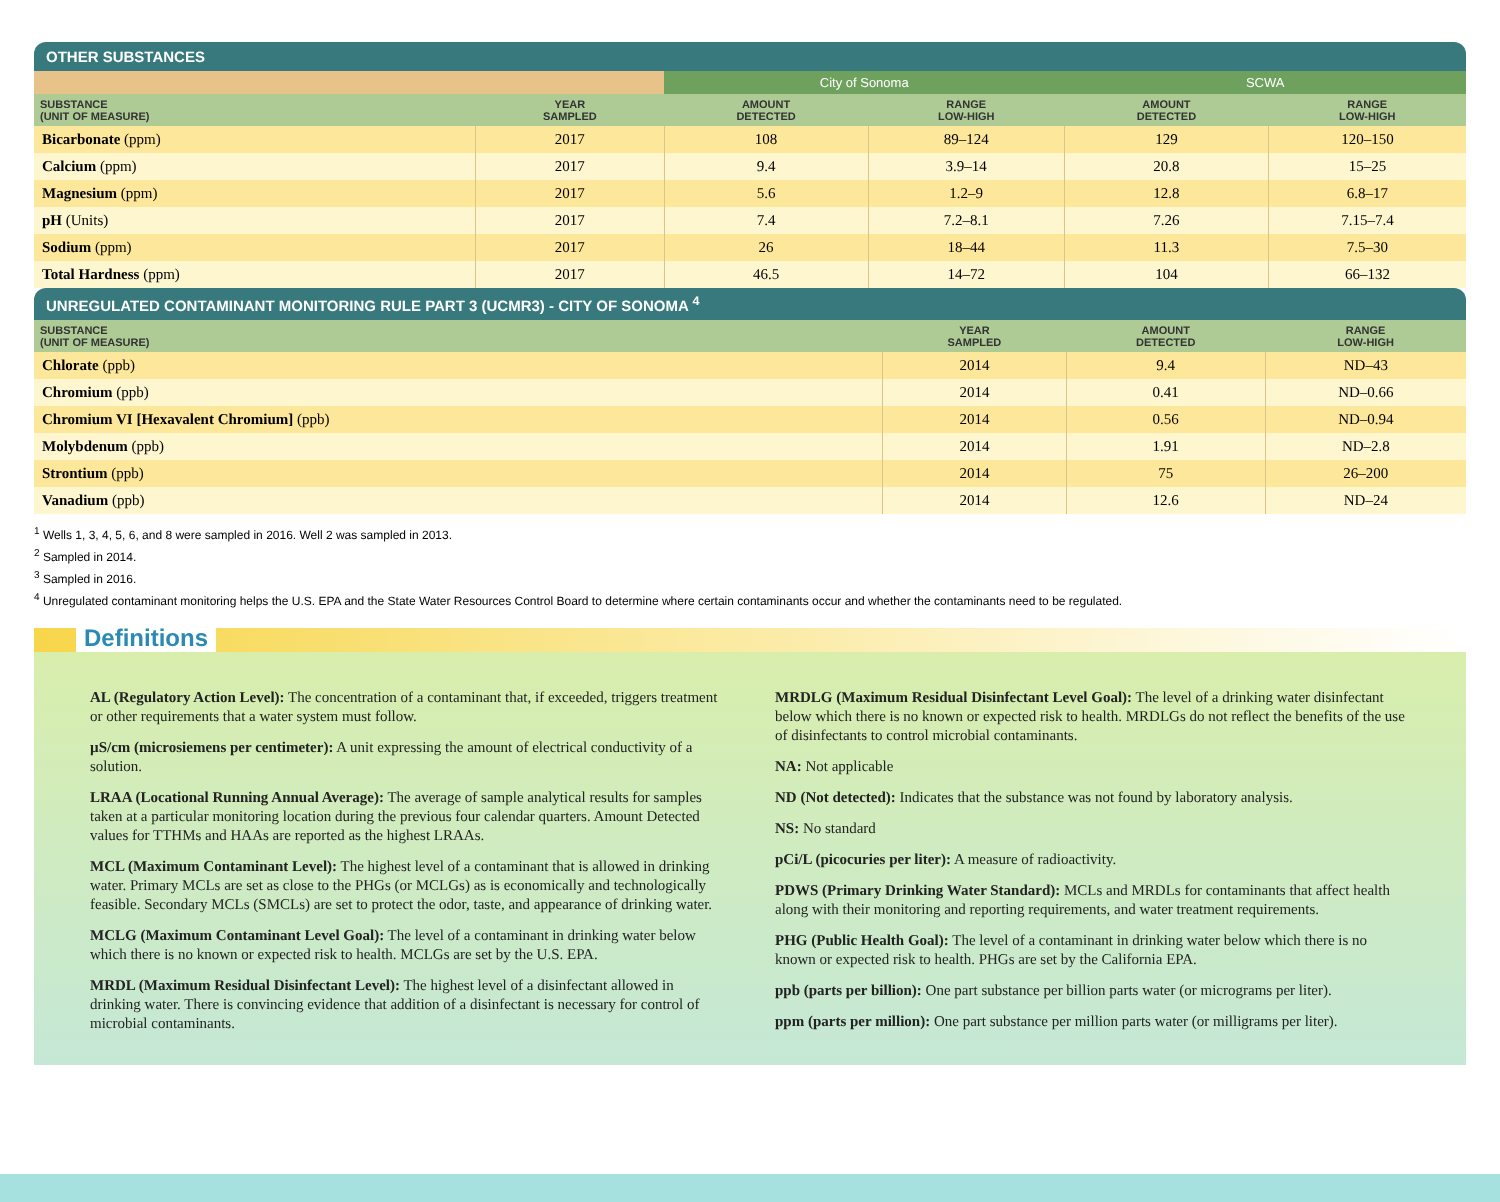OTHER SUBSTANCES
| | | City of Sonoma | | SCWA | |
| --- | --- | --- | --- | --- | --- |
| SUBSTANCE (UNIT OF MEASURE) | YEAR SAMPLED | AMOUNT DETECTED | RANGE LOW-HIGH | AMOUNT DETECTED | RANGE LOW-HIGH |
| Bicarbonate (ppm) | 2017 | 108 | 89–124 | 129 | 120–150 |
| Calcium (ppm) | 2017 | 9.4 | 3.9–14 | 20.8 | 15–25 |
| Magnesium (ppm) | 2017 | 5.6 | 1.2–9 | 12.8 | 6.8–17 |
| pH (Units) | 2017 | 7.4 | 7.2–8.1 | 7.26 | 7.15–7.4 |
| Sodium (ppm) | 2017 | 26 | 18–44 | 11.3 | 7.5–30 |
| Total Hardness (ppm) | 2017 | 46.5 | 14–72 | 104 | 66–132 |
UNREGULATED CONTAMINANT MONITORING RULE PART 3 (UCMR3) - CITY OF SONOMA <sup>4</sup>
| SUBSTANCE (UNIT OF MEASURE) | YEAR SAMPLED | AMOUNT DETECTED | RANGE LOW-HIGH |
| --- | --- | --- | --- |
| Chlorate (ppb) | 2014 | 9.4 | ND–43 |
| Chromium (ppb) | 2014 | 0.41 | ND–0.66 |
| Chromium VI [Hexavalent Chromium] (ppb) | 2014 | 0.56 | ND–0.94 |
| Molybdenum (ppb) | 2014 | 1.91 | ND–2.8 |
| Strontium (ppb) | 2014 | 75 | 26–200 |
| Vanadium (ppb) | 2014 | 12.6 | ND–24 |
<sup>1</sup> Wells 1, 3, 4, 5, 6, and 8 were sampled in 2016. Well 2 was sampled in 2013.
<sup>2</sup> Sampled in 2014.
<sup>3</sup> Sampled in 2016.
<sup>4</sup> Unregulated contaminant monitoring helps the U.S. EPA and the State Water Resources Control Board to determine where certain contaminants occur and whether the contaminants need to be regulated.
Definitions
AL (Regulatory Action Level): The concentration of a contaminant that, if exceeded, triggers treatment or other requirements that a water system must follow.
µS/cm (microsiemens per centimeter): A unit expressing the amount of electrical conductivity of a solution.
LRAA (Locational Running Annual Average): The average of sample analytical results for samples taken at a particular monitoring location during the previous four calendar quarters. Amount Detected values for TTHMs and HAAs are reported as the highest LRAAs.
MCL (Maximum Contaminant Level): The highest level of a contaminant that is allowed in drinking water. Primary MCLs are set as close to the PHGs (or MCLGs) as is economically and technologically feasible. Secondary MCLs (SMCLs) are set to protect the odor, taste, and appearance of drinking water.
MCLG (Maximum Contaminant Level Goal): The level of a contaminant in drinking water below which there is no known or expected risk to health. MCLGs are set by the U.S. EPA.
MRDL (Maximum Residual Disinfectant Level): The highest level of a disinfectant allowed in drinking water. There is convincing evidence that addition of a disinfectant is necessary for control of microbial contaminants.
MRDLG (Maximum Residual Disinfectant Level Goal): The level of a drinking water disinfectant below which there is no known or expected risk to health. MRDLGs do not reflect the benefits of the use of disinfectants to control microbial contaminants.
NA: Not applicable
ND (Not detected): Indicates that the substance was not found by laboratory analysis.
NS: No standard
pCi/L (picocuries per liter): A measure of radioactivity.
PDWS (Primary Drinking Water Standard): MCLs and MRDLs for contaminants that affect health along with their monitoring and reporting requirements, and water treatment requirements.
PHG (Public Health Goal): The level of a contaminant in drinking water below which there is no known or expected risk to health. PHGs are set by the California EPA.
ppb (parts per billion): One part substance per billion parts water (or micrograms per liter).
ppm (parts per million): One part substance per million parts water (or milligrams per liter).